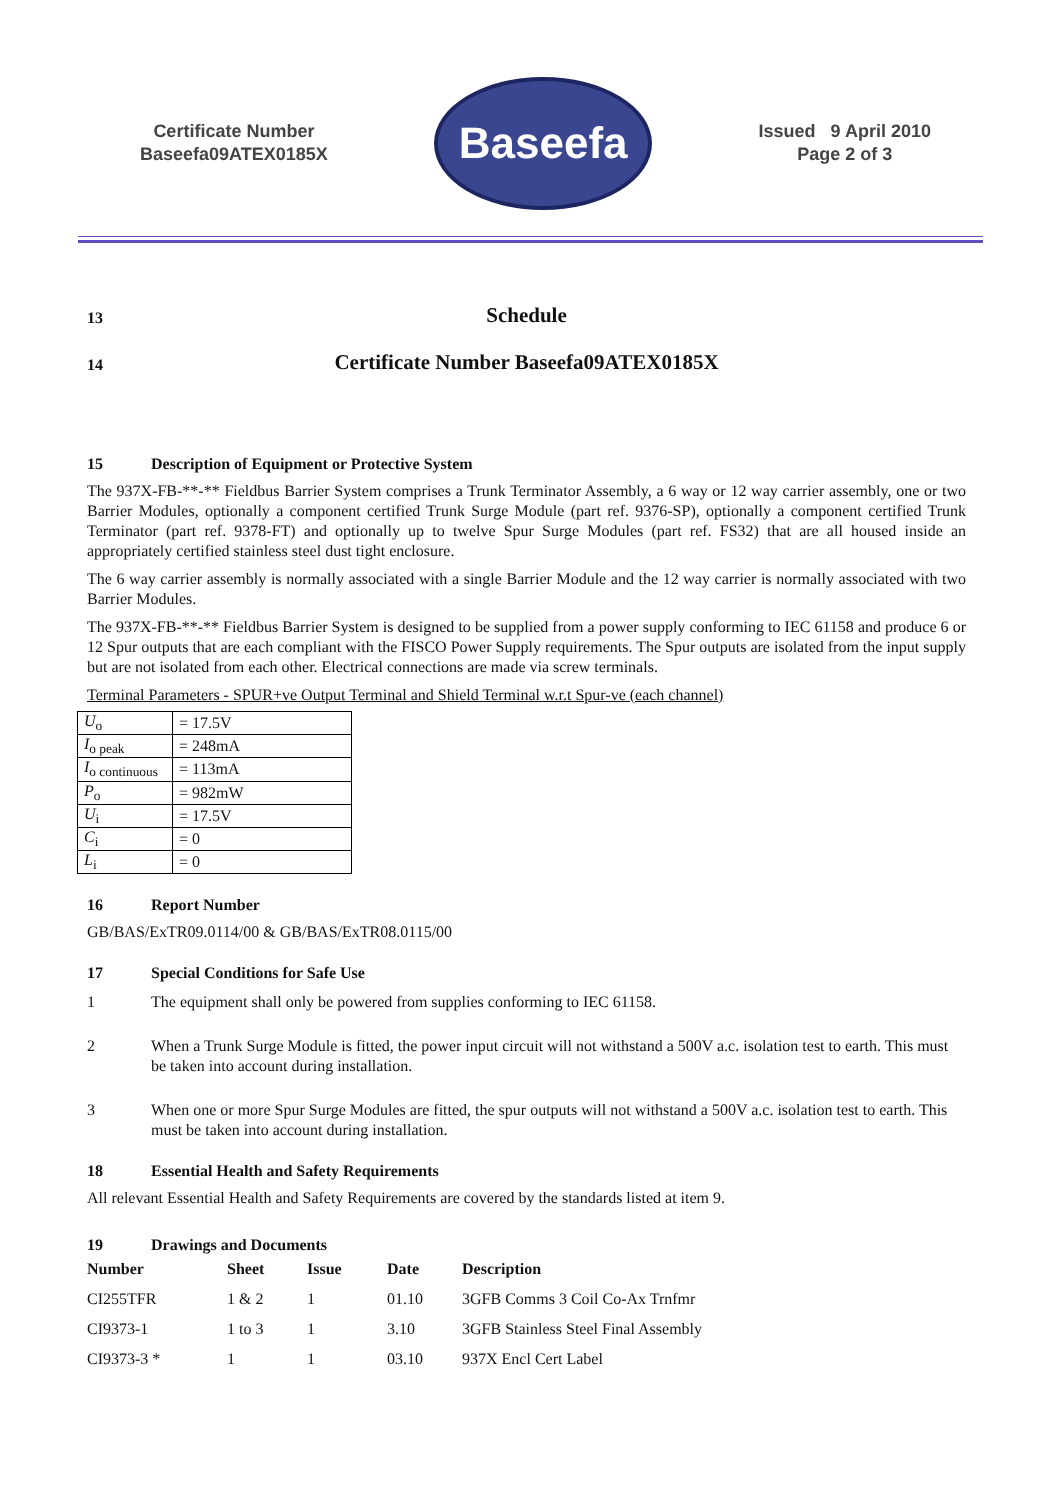Certificate Number
Baseefa09ATEX0185X
Baseefa
Issued 9 April 2010
Page 2 of 3
13
Schedule
14
Certificate Number Baseefa09ATEX0185X
15 Description of Equipment or Protective System
The 937X-FB-**-** Fieldbus Barrier System comprises a Trunk Terminator Assembly, a 6 way or 12 way carrier assembly, one or two Barrier Modules, optionally a component certified Trunk Surge Module (part ref. 9376-SP), optionally a component certified Trunk Terminator (part ref. 9378-FT) and optionally up to twelve Spur Surge Modules (part ref. FS32) that are all housed inside an appropriately certified stainless steel dust tight enclosure.
The 6 way carrier assembly is normally associated with a single Barrier Module and the 12 way carrier is normally associated with two Barrier Modules.
The 937X-FB-**-** Fieldbus Barrier System is designed to be supplied from a power supply conforming to IEC 61158 and produce 6 or 12 Spur outputs that are each compliant with the FISCO Power Supply requirements. The Spur outputs are isolated from the input supply but are not isolated from each other. Electrical connections are made via screw terminals.
Terminal Parameters - SPUR+ve Output Terminal and Shield Terminal w.r.t Spur-ve (each channel)
| U<sub>o</sub> | = 17.5V |
| I<sub>o peak</sub> | = 248mA |
| I<sub>o continuous</sub> | = 113mA |
| P<sub>o</sub> | = 982mW |
| U<sub>i</sub> | = 17.5V |
| C<sub>i</sub> | = 0 |
| L<sub>i</sub> | = 0 |
16 Report Number
GB/BAS/ExTR09.0114/00 & GB/BAS/ExTR08.0115/00
17 Special Conditions for Safe Use
1 The equipment shall only be powered from supplies conforming to IEC 61158.
2 When a Trunk Surge Module is fitted, the power input circuit will not withstand a 500V a.c. isolation test to earth. This must be taken into account during installation.
3 When one or more Spur Surge Modules are fitted, the spur outputs will not withstand a 500V a.c. isolation test to earth. This must be taken into account during installation.
18 Essential Health and Safety Requirements
All relevant Essential Health and Safety Requirements are covered by the standards listed at item 9.
19 Drawings and Documents
| Number | Sheet | Issue | Date | Description |
| --- | --- | --- | --- | --- |
| CI255TFR | 1 & 2 | 1 | 01.10 | 3GFB Comms 3 Coil Co-Ax Trnfmr |
| CI9373-1 | 1 to 3 | 1 | 3.10 | 3GFB Stainless Steel Final Assembly |
| CI9373-3 * | 1 | 1 | 03.10 | 937X Encl Cert Label |